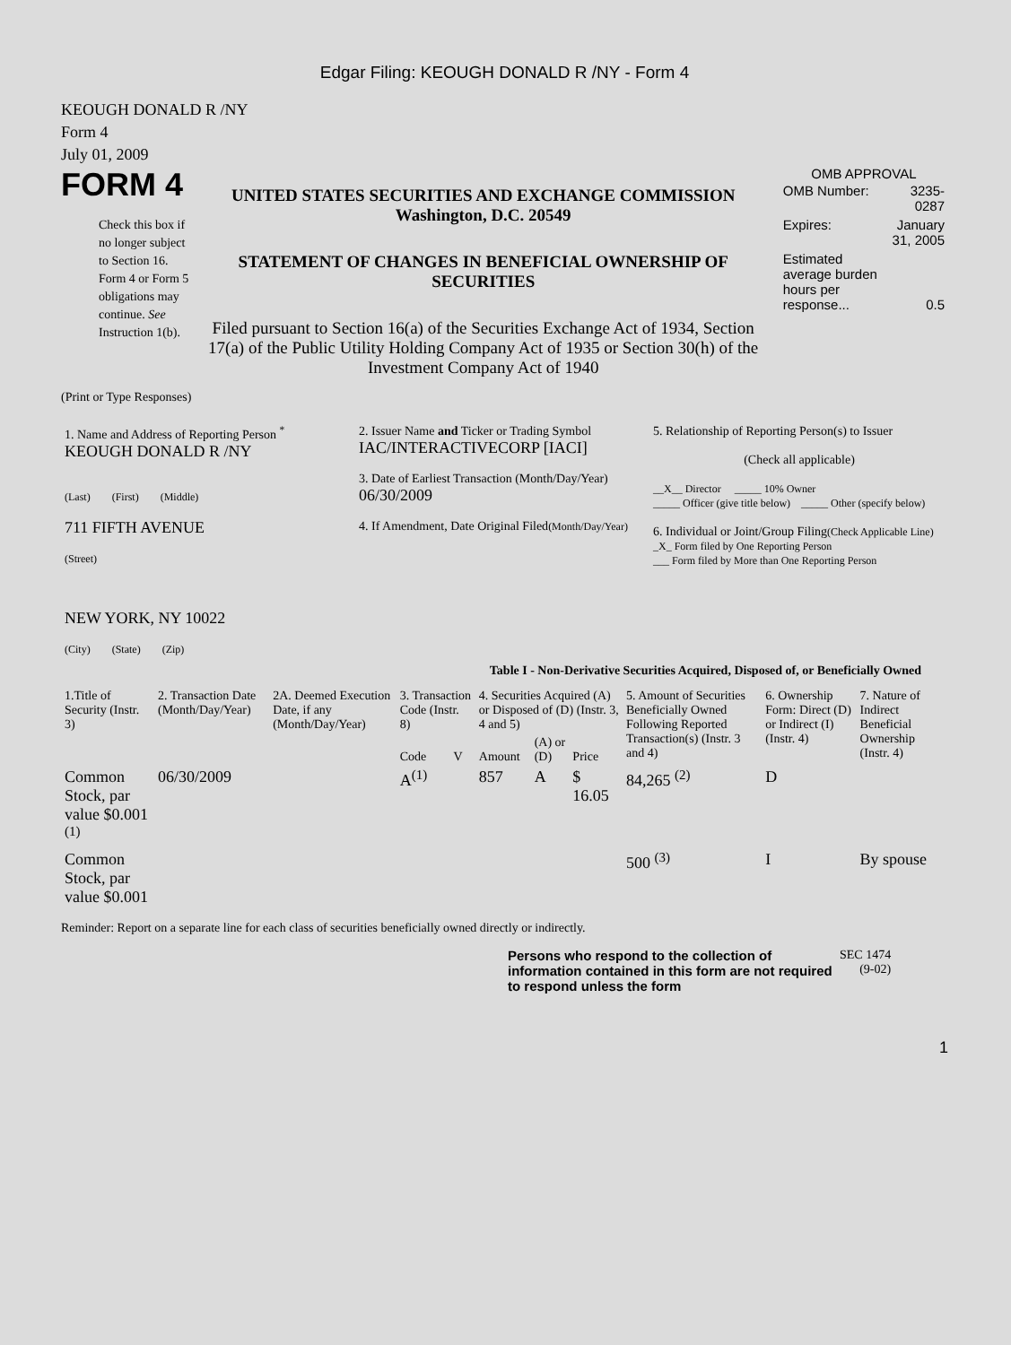Edgar Filing: KEOUGH DONALD R /NY - Form 4
KEOUGH DONALD R /NY
Form 4
July 01, 2009
FORM 4
Check this box if no longer subject to Section 16. Form 4 or Form 5 obligations may continue. See Instruction 1(b).
UNITED STATES SECURITIES AND EXCHANGE COMMISSION
Washington, D.C. 20549
STATEMENT OF CHANGES IN BENEFICIAL OWNERSHIP OF SECURITIES
Filed pursuant to Section 16(a) of the Securities Exchange Act of 1934, Section 17(a) of the Public Utility Holding Company Act of 1935 or Section 30(h) of the Investment Company Act of 1940
OMB APPROVAL
| OMB Number: | 3235-0287 |
| Expires: | January 31, 2005 |
| Estimated average burden hours per response... | 0.5 |
(Print or Type Responses)
| 1. Name and Address of Reporting Person <sup>*</sup> KEOUGH DONALD R /NY (Last) (First) (Middle) 711 FIFTH AVENUE (Street) NEW YORK, NY 10022 (City) (State) (Zip) | 2. Issuer Name and Ticker or Trading Symbol IAC/INTERACTIVECORP [IACI] 3. Date of Earliest Transaction (Month/Day/Year) 06/30/2009 4. If Amendment, Date Original Filed (Month/Day/Year) | 5. Relationship of Reporting Person(s) to Issuer (Check all applicable) __X__ Director _____ 10% Owner _____ Officer (give title below) _____ Other (specify below) 6. Individual or Joint/Group Filing (Check Applicable Line) _X_ Form filed by One Reporting Person ___ Form filed by More than One Reporting Person |
Table I - Non-Derivative Securities Acquired, Disposed of, or Beneficially Owned
| 1.Title of Security (Instr. 3) | 2. Transaction Date (Month/Day/Year) | 2A. Deemed Execution Date, if any (Month/Day/Year) | 3. Transaction Code (Instr. 8) | | 4. Securities Acquired (A) or Disposed of (D) (Instr. 3, 4 and 5) | | | 5. Amount of Securities Beneficially Owned Following Reported Transaction(s) (Instr. 3 and 4) | 6. Ownership Form: Direct (D) or Indirect (I) (Instr. 4) | 7. Nature of Indirect Beneficial Ownership (Instr. 4) |
| --- | --- | --- | --- | --- | --- | --- | --- | --- | --- | --- |
| | | | Code | V | Amount | (A) or (D) | Price | | | |
| Common Stock, par value $0.001 <sup>(1)</sup> | 06/30/2009 | | A<sup>(1)</sup> | | 857 | A | $ 16.05 | 84,265 <sup>(2)</sup> | D | |
| Common Stock, par value $0.001 | | | | | | | | 500 <sup>(3)</sup> | I | By spouse |
Reminder: Report on a separate line for each class of securities beneficially owned directly or indirectly.
Persons who respond to the collection of information contained in this form are not required to respond unless the form
SEC 1474
(9-02)
1